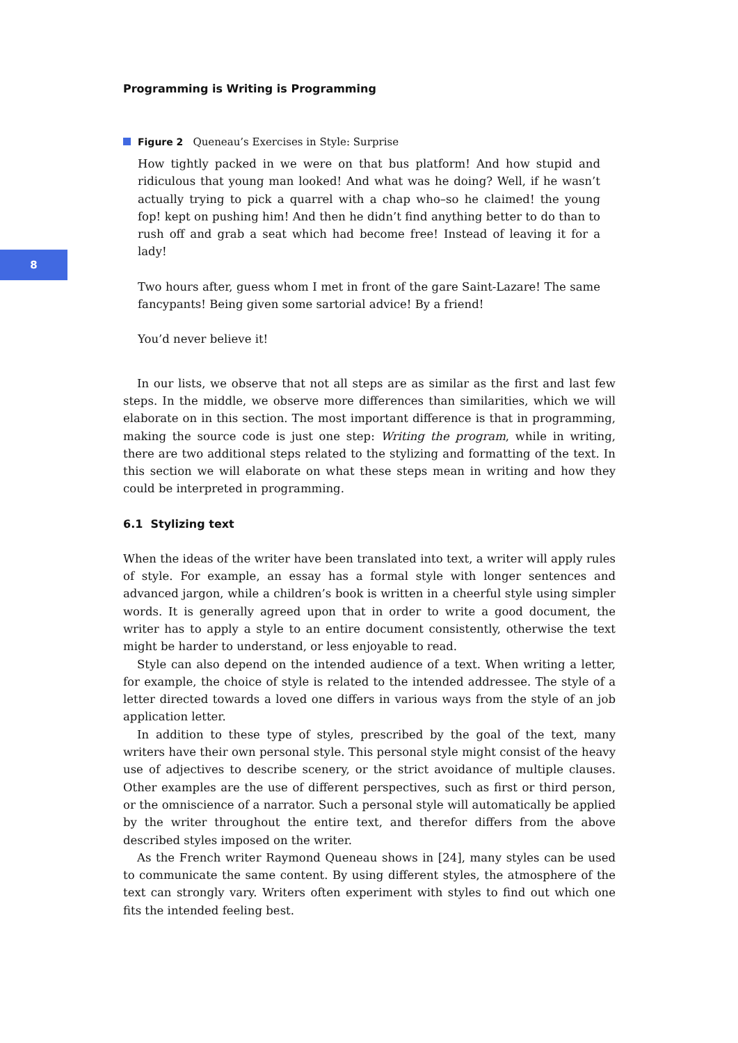8
Programming is Writing is Programming
Figure 2 Queneau’s Exercises in Style: Surprise
How tightly packed in we were on that bus platform! And how stupid and ridiculous that young man looked! And what was he doing? Well, if he wasn’t actually trying to pick a quarrel with a chap who–so he claimed! the young fop! kept on pushing him! And then he didn’t find anything better to do than to rush off and grab a seat which had become free! Instead of leaving it for a lady!
Two hours after, guess whom I met in front of the gare Saint-Lazare! The same fancypants! Being given some sartorial advice! By a friend!
You’d never believe it!
In our lists, we observe that not all steps are as similar as the first and last few steps. In the middle, we observe more differences than similarities, which we will elaborate on in this section. The most important difference is that in programming, making the source code is just one step: Writing the program, while in writing, there are two additional steps related to the stylizing and formatting of the text. In this section we will elaborate on what these steps mean in writing and how they could be interpreted in programming.
6.1 Stylizing text
When the ideas of the writer have been translated into text, a writer will apply rules of style. For example, an essay has a formal style with longer sentences and advanced jargon, while a children’s book is written in a cheerful style using simpler words. It is generally agreed upon that in order to write a good document, the writer has to apply a style to an entire document consistently, otherwise the text might be harder to understand, or less enjoyable to read.
Style can also depend on the intended audience of a text. When writing a letter, for example, the choice of style is related to the intended addressee. The style of a letter directed towards a loved one differs in various ways from the style of an job application letter.
In addition to these type of styles, prescribed by the goal of the text, many writers have their own personal style. This personal style might consist of the heavy use of adjectives to describe scenery, or the strict avoidance of multiple clauses. Other examples are the use of different perspectives, such as first or third person, or the omniscience of a narrator. Such a personal style will automatically be applied by the writer throughout the entire text, and therefor differs from the above described styles imposed on the writer.
As the French writer Raymond Queneau shows in [24], many styles can be used to communicate the same content. By using different styles, the atmosphere of the text can strongly vary. Writers often experiment with styles to find out which one fits the intended feeling best.